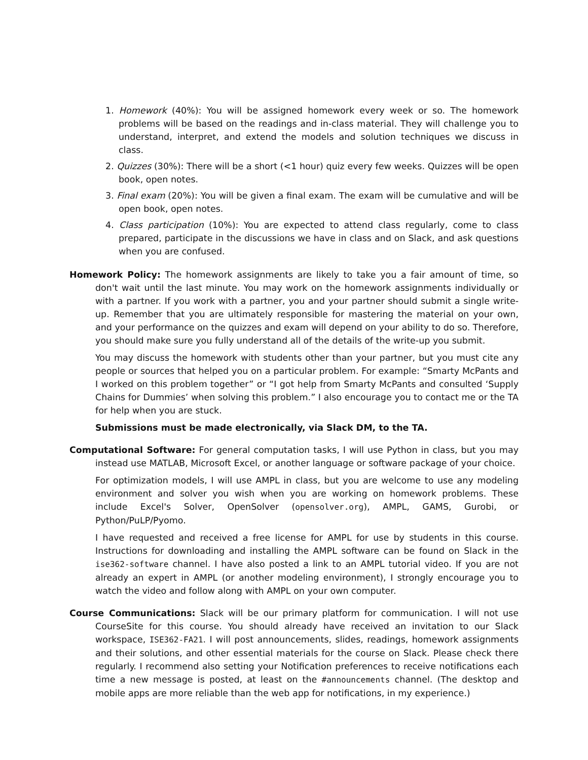1. Homework (40%): You will be assigned homework every week or so. The homework problems will be based on the readings and in-class material. They will challenge you to understand, interpret, and extend the models and solution techniques we discuss in class.
2. Quizzes (30%): There will be a short (<1 hour) quiz every few weeks. Quizzes will be open book, open notes.
3. Final exam (20%): You will be given a final exam. The exam will be cumulative and will be open book, open notes.
4. Class participation (10%): You are expected to attend class regularly, come to class prepared, participate in the discussions we have in class and on Slack, and ask questions when you are confused.
Homework Policy: The homework assignments are likely to take you a fair amount of time, so don't wait until the last minute. You may work on the homework assignments individually or with a partner. If you work with a partner, you and your partner should submit a single write-up. Remember that you are ultimately responsible for mastering the material on your own, and your performance on the quizzes and exam will depend on your ability to do so. Therefore, you should make sure you fully understand all of the details of the write-up you submit.
You may discuss the homework with students other than your partner, but you must cite any people or sources that helped you on a particular problem. For example: “Smarty McPants and I worked on this problem together” or “I got help from Smarty McPants and consulted ‘Supply Chains for Dummies’ when solving this problem.” I also encourage you to contact me or the TA for help when you are stuck.
Submissions must be made electronically, via Slack DM, to the TA.
Computational Software: For general computation tasks, I will use Python in class, but you may instead use MATLAB, Microsoft Excel, or another language or software package of your choice.
For optimization models, I will use AMPL in class, but you are welcome to use any modeling environment and solver you wish when you are working on homework problems. These include Excel's Solver, OpenSolver (opensolver.org), AMPL, GAMS, Gurobi, or Python/PuLP/Pyomo.
I have requested and received a free license for AMPL for use by students in this course. Instructions for downloading and installing the AMPL software can be found on Slack in the ise362-software channel. I have also posted a link to an AMPL tutorial video. If you are not already an expert in AMPL (or another modeling environment), I strongly encourage you to watch the video and follow along with AMPL on your own computer.
Course Communications: Slack will be our primary platform for communication. I will not use CourseSite for this course. You should already have received an invitation to our Slack workspace, ISE362-FA21. I will post announcements, slides, readings, homework assignments and their solutions, and other essential materials for the course on Slack. Please check there regularly. I recommend also setting your Notification preferences to receive notifications each time a new message is posted, at least on the #announcements channel. (The desktop and mobile apps are more reliable than the web app for notifications, in my experience.)